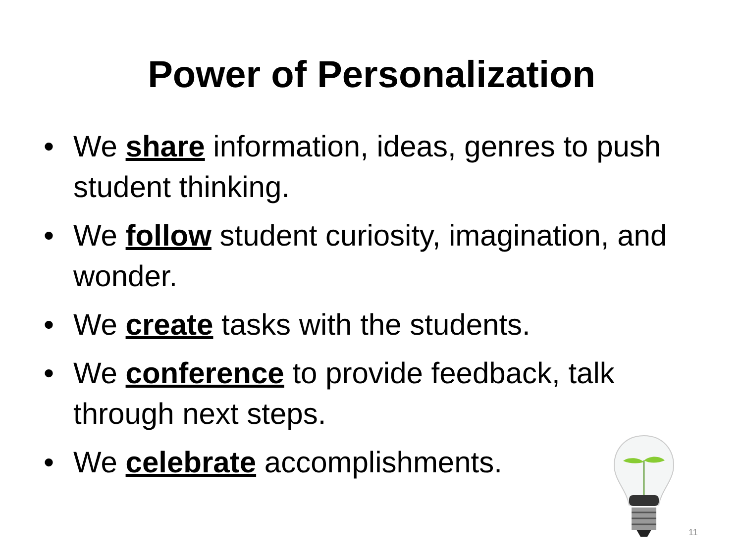Power of Personalization
• We share information, ideas, genres to push student thinking.
• We follow student curiosity, imagination, and wonder.
• We create tasks with the students.
• We conference to provide feedback, talk through next steps.
• We celebrate accomplishments.
11